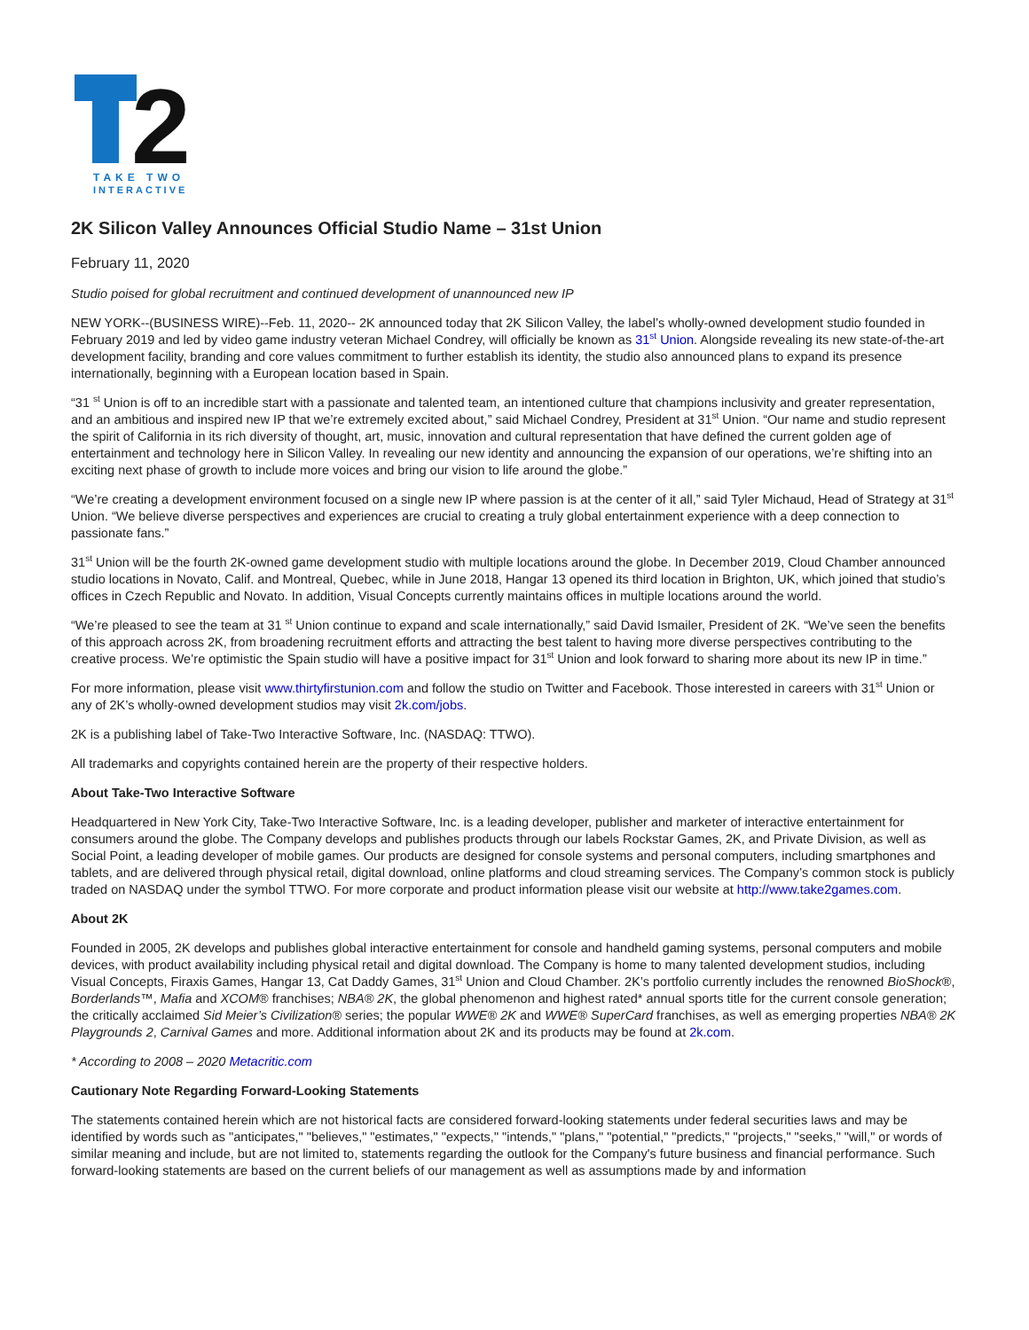2
TAKE TWO
INTERACTIVE
2K Silicon Valley Announces Official Studio Name – 31st Union
February 11, 2020
Studio poised for global recruitment and continued development of unannounced new IP
NEW YORK--(BUSINESS WIRE)--Feb. 11, 2020-- 2K announced today that 2K Silicon Valley, the label’s wholly-owned development studio founded in February 2019 and led by video game industry veteran Michael Condrey, will officially be known as 31<sup>st</sup> Union. Alongside revealing its new state-of-the-art development facility, branding and core values commitment to further establish its identity, the studio also announced plans to expand its presence internationally, beginning with a European location based in Spain.
“31 <sup>st</sup> Union is off to an incredible start with a passionate and talented team, an intentioned culture that champions inclusivity and greater representation, and an ambitious and inspired new IP that we’re extremely excited about,” said Michael Condrey, President at 31<sup>st</sup> Union. “Our name and studio represent the spirit of California in its rich diversity of thought, art, music, innovation and cultural representation that have defined the current golden age of entertainment and technology here in Silicon Valley. In revealing our new identity and announcing the expansion of our operations, we’re shifting into an exciting next phase of growth to include more voices and bring our vision to life around the globe.”
“We’re creating a development environment focused on a single new IP where passion is at the center of it all,” said Tyler Michaud, Head of Strategy at 31<sup>st</sup> Union. “We believe diverse perspectives and experiences are crucial to creating a truly global entertainment experience with a deep connection to passionate fans.”
31<sup>st</sup> Union will be the fourth 2K-owned game development studio with multiple locations around the globe. In December 2019, Cloud Chamber announced studio locations in Novato, Calif. and Montreal, Quebec, while in June 2018, Hangar 13 opened its third location in Brighton, UK, which joined that studio’s offices in Czech Republic and Novato. In addition, Visual Concepts currently maintains offices in multiple locations around the world.
“We’re pleased to see the team at 31 <sup>st</sup> Union continue to expand and scale internationally,” said David Ismailer, President of 2K. “We’ve seen the benefits of this approach across 2K, from broadening recruitment efforts and attracting the best talent to having more diverse perspectives contributing to the creative process. We’re optimistic the Spain studio will have a positive impact for 31<sup>st</sup> Union and look forward to sharing more about its new IP in time.”
For more information, please visit www.thirtyfirstunion.com and follow the studio on Twitter and Facebook. Those interested in careers with 31<sup>st</sup> Union or any of 2K’s wholly-owned development studios may visit 2k.com/jobs.
2K is a publishing label of Take-Two Interactive Software, Inc. (NASDAQ: TTWO).
All trademarks and copyrights contained herein are the property of their respective holders.
About Take-Two Interactive Software
Headquartered in New York City, Take-Two Interactive Software, Inc. is a leading developer, publisher and marketer of interactive entertainment for consumers around the globe. The Company develops and publishes products through our labels Rockstar Games, 2K, and Private Division, as well as Social Point, a leading developer of mobile games. Our products are designed for console systems and personal computers, including smartphones and tablets, and are delivered through physical retail, digital download, online platforms and cloud streaming services. The Company’s common stock is publicly traded on NASDAQ under the symbol TTWO. For more corporate and product information please visit our website at http://www.take2games.com.
About 2K
Founded in 2005, 2K develops and publishes global interactive entertainment for console and handheld gaming systems, personal computers and mobile devices, with product availability including physical retail and digital download. The Company is home to many talented development studios, including Visual Concepts, Firaxis Games, Hangar 13, Cat Daddy Games, 31<sup>st</sup> Union and Cloud Chamber. 2K’s portfolio currently includes the renowned BioShock®, Borderlands™, Mafia and XCOM® franchises; NBA® 2K, the global phenomenon and highest rated* annual sports title for the current console generation; the critically acclaimed Sid Meier’s Civilization® series; the popular WWE® 2K and WWE® SuperCard franchises, as well as emerging properties NBA® 2K Playgrounds 2, Carnival Games and more. Additional information about 2K and its products may be found at 2k.com.
* According to 2008 – 2020 Metacritic.com
Cautionary Note Regarding Forward-Looking Statements
The statements contained herein which are not historical facts are considered forward-looking statements under federal securities laws and may be identified by words such as "anticipates," "believes," "estimates," "expects," "intends," "plans," "potential," "predicts," "projects," "seeks," "will," or words of similar meaning and include, but are not limited to, statements regarding the outlook for the Company's future business and financial performance. Such forward-looking statements are based on the current beliefs of our management as well as assumptions made by and information